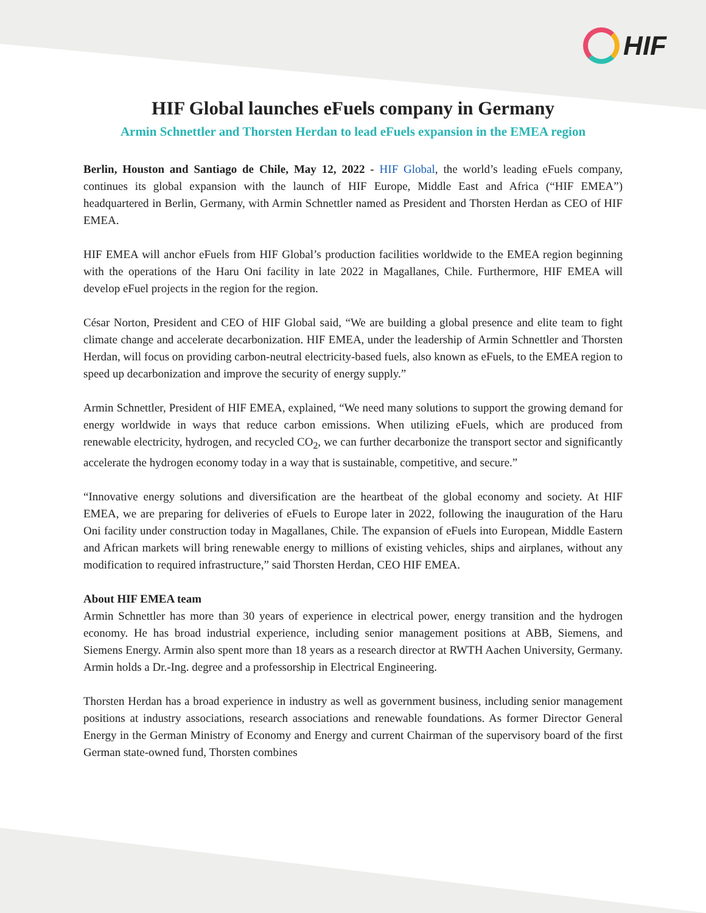HIF
HIF Global launches eFuels company in Germany
Armin Schnettler and Thorsten Herdan to lead eFuels expansion in the EMEA region
Berlin, Houston and Santiago de Chile, May 12, 2022 - HIF Global, the world’s leading eFuels company, continues its global expansion with the launch of HIF Europe, Middle East and Africa (“HIF EMEA”) headquartered in Berlin, Germany, with Armin Schnettler named as President and Thorsten Herdan as CEO of HIF EMEA.
HIF EMEA will anchor eFuels from HIF Global’s production facilities worldwide to the EMEA region beginning with the operations of the Haru Oni facility in late 2022 in Magallanes, Chile. Furthermore, HIF EMEA will develop eFuel projects in the region for the region.
César Norton, President and CEO of HIF Global said, “We are building a global presence and elite team to fight climate change and accelerate decarbonization. HIF EMEA, under the leadership of Armin Schnettler and Thorsten Herdan, will focus on providing carbon-neutral electricity-based fuels, also known as eFuels, to the EMEA region to speed up decarbonization and improve the security of energy supply.”
Armin Schnettler, President of HIF EMEA, explained, “We need many solutions to support the growing demand for energy worldwide in ways that reduce carbon emissions. When utilizing eFuels, which are produced from renewable electricity, hydrogen, and recycled CO<sub>2</sub>, we can further decarbonize the transport sector and significantly accelerate the hydrogen economy today in a way that is sustainable, competitive, and secure.”
“Innovative energy solutions and diversification are the heartbeat of the global economy and society. At HIF EMEA, we are preparing for deliveries of eFuels to Europe later in 2022, following the inauguration of the Haru Oni facility under construction today in Magallanes, Chile. The expansion of eFuels into European, Middle Eastern and African markets will bring renewable energy to millions of existing vehicles, ships and airplanes, without any modification to required infrastructure,” said Thorsten Herdan, CEO HIF EMEA.
About HIF EMEA team
Armin Schnettler has more than 30 years of experience in electrical power, energy transition and the hydrogen economy. He has broad industrial experience, including senior management positions at ABB, Siemens, and Siemens Energy. Armin also spent more than 18 years as a research director at RWTH Aachen University, Germany. Armin holds a Dr.-Ing. degree and a professorship in Electrical Engineering.
Thorsten Herdan has a broad experience in industry as well as government business, including senior management positions at industry associations, research associations and renewable foundations. As former Director General Energy in the German Ministry of Economy and Energy and current Chairman of the supervisory board of the first German state-owned fund, Thorsten combines